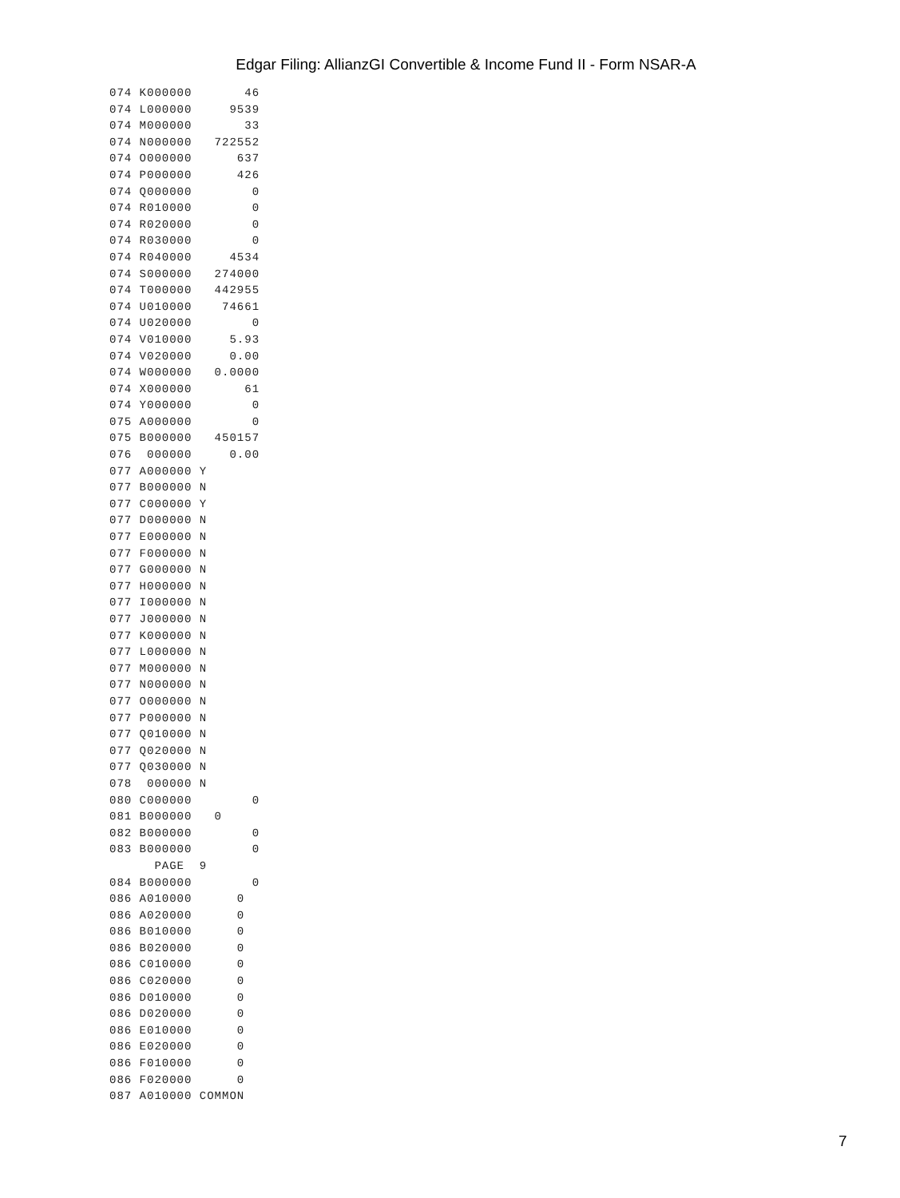Edgar Filing: AllianzGI Convertible & Income Fund II - Form NSAR-A
074 K000000       46
074 L000000     9539
074 M000000       33
074 N000000   722552
074 O000000      637
074 P000000      426
074 Q000000        0
074 R010000        0
074 R020000        0
074 R030000        0
074 R040000     4534
074 S000000   274000
074 T000000   442955
074 U010000    74661
074 U020000        0
074 V010000     5.93
074 V020000     0.00
074 W000000   0.0000
074 X000000       61
074 Y000000        0
075 A000000        0
075 B000000   450157
076  000000     0.00
077 A000000 Y
077 B000000 N
077 C000000 Y
077 D000000 N
077 E000000 N
077 F000000 N
077 G000000 N
077 H000000 N
077 I000000 N
077 J000000 N
077 K000000 N
077 L000000 N
077 M000000 N
077 N000000 N
077 O000000 N
077 P000000 N
077 Q010000 N
077 Q020000 N
077 Q030000 N
078  000000 N
080 C000000        0
081 B000000   0
082 B000000        0
083 B000000        0
      PAGE  9
084 B000000        0
086 A010000      0
086 A020000      0
086 B010000      0
086 B020000      0
086 C010000      0
086 C020000      0
086 D010000      0
086 D020000      0
086 E010000      0
086 E020000      0
086 F010000      0
086 F020000      0
087 A010000 COMMON
7